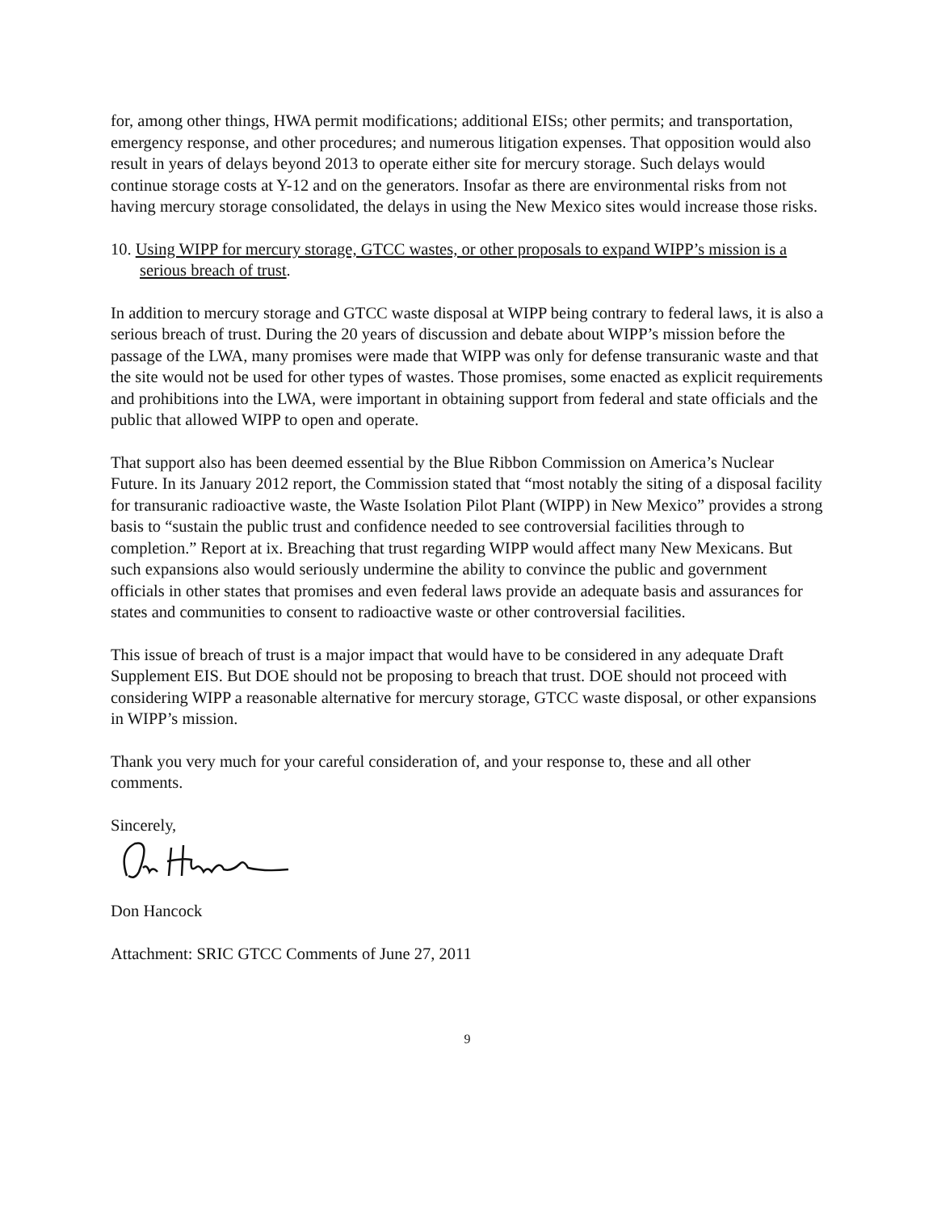for, among other things, HWA permit modifications; additional EISs; other permits; and transportation, emergency response, and other procedures; and numerous litigation expenses. That opposition would also result in years of delays beyond 2013 to operate either site for mercury storage. Such delays would continue storage costs at Y-12 and on the generators. Insofar as there are environmental risks from not having mercury storage consolidated, the delays in using the New Mexico sites would increase those risks.
10. Using WIPP for mercury storage, GTCC wastes, or other proposals to expand WIPP’s mission is a serious breach of trust.
In addition to mercury storage and GTCC waste disposal at WIPP being contrary to federal laws, it is also a serious breach of trust. During the 20 years of discussion and debate about WIPP’s mission before the passage of the LWA, many promises were made that WIPP was only for defense transuranic waste and that the site would not be used for other types of wastes. Those promises, some enacted as explicit requirements and prohibitions into the LWA, were important in obtaining support from federal and state officials and the public that allowed WIPP to open and operate.
That support also has been deemed essential by the Blue Ribbon Commission on America’s Nuclear Future. In its January 2012 report, the Commission stated that “most notably the siting of a disposal facility for transuranic radioactive waste, the Waste Isolation Pilot Plant (WIPP) in New Mexico” provides a strong basis to “sustain the public trust and confidence needed to see controversial facilities through to completion.” Report at ix. Breaching that trust regarding WIPP would affect many New Mexicans. But such expansions also would seriously undermine the ability to convince the public and government officials in other states that promises and even federal laws provide an adequate basis and assurances for states and communities to consent to radioactive waste or other controversial facilities.
This issue of breach of trust is a major impact that would have to be considered in any adequate Draft Supplement EIS. But DOE should not be proposing to breach that trust. DOE should not proceed with considering WIPP a reasonable alternative for mercury storage, GTCC waste disposal, or other expansions in WIPP’s mission.
Thank you very much for your careful consideration of, and your response to, these and all other comments.
Sincerely,
Don Hancock
Attachment: SRIC GTCC Comments of June 27, 2011
9